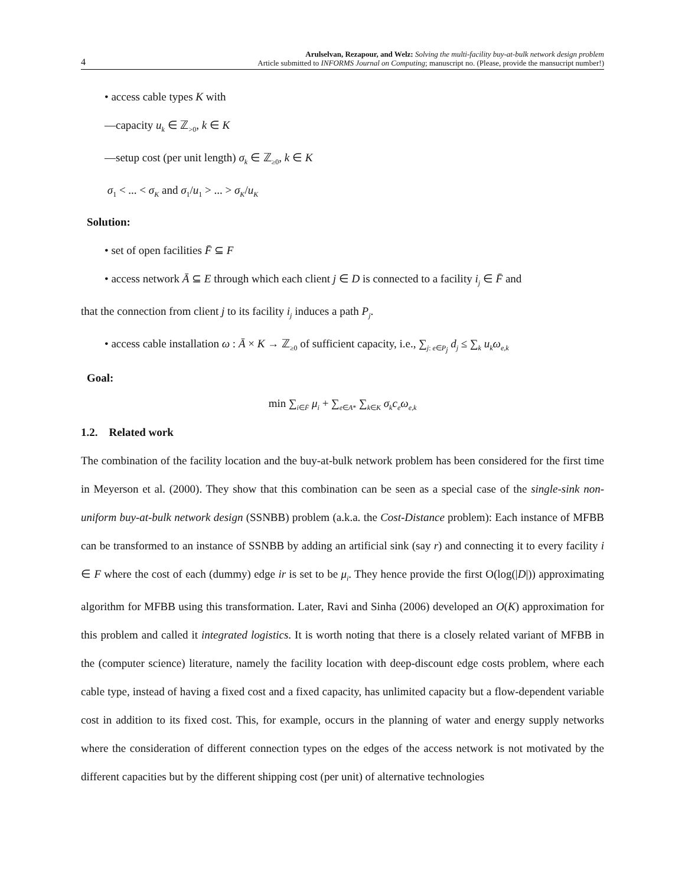4
Arulselvan, Rezapour, and Welz: Solving the multi-facility buy-at-bulk network design problem
Article submitted to INFORMS Journal on Computing; manuscript no. (Please, provide the mansucript number!)
• access cable types K with
—capacity u<sub>k</sub> ∈ ℤ<sub>>0</sub>, k ∈ K
—setup cost (per unit length) σ<sub>k</sub> ∈ ℤ<sub>≥0</sub>, k ∈ K
σ<sub>1</sub> < ... < σ<sub>K</sub> and σ<sub>1</sub>/u<sub>1</sub> > ... > σ<sub>K</sub>/u<sub>K</sub>
Solution:
• set of open facilities F̄ ⊆ F
• access network Ā ⊆ E through which each client j ∈ D is connected to a facility i<sub>j</sub> ∈ F̄ and
that the connection from client j to its facility i<sub>j</sub> induces a path P<sub>j</sub>.
• access cable installation ω : Ā × K → ℤ<sub>≥0</sub> of sufficient capacity, i.e., ∑<sub>j: e∈P<sub>j</sub></sub> d<sub>j</sub> ≤ ∑<sub>k</sub> u<sub>k</sub>ω<sub>e,k</sub>
Goal:
min ∑<sub>i∈F̄</sub> μ<sub>i</sub> + ∑<sub>e∈A*</sub> ∑<sub>k∈K</sub> σ<sub>k</sub>c<sub>e</sub>ω<sub>e,k</sub>
1.2. Related work
The combination of the facility location and the buy-at-bulk network problem has been considered for the first time in Meyerson et al. (2000). They show that this combination can be seen as a special case of the single-sink non-uniform buy-at-bulk network design (SSNBB) problem (a.k.a. the Cost-Distance problem): Each instance of MFBB can be transformed to an instance of SSNBB by adding an artificial sink (say r) and connecting it to every facility i ∈ F where the cost of each (dummy) edge ir is set to be μ<sub>i</sub>. They hence provide the first O(log(|D|)) approximating algorithm for MFBB using this transformation. Later, Ravi and Sinha (2006) developed an O(K) approximation for this problem and called it integrated logistics. It is worth noting that there is a closely related variant of MFBB in the (computer science) literature, namely the facility location with deep-discount edge costs problem, where each cable type, instead of having a fixed cost and a fixed capacity, has unlimited capacity but a flow-dependent variable cost in addition to its fixed cost. This, for example, occurs in the planning of water and energy supply networks where the consideration of different connection types on the edges of the access network is not motivated by the different capacities but by the different shipping cost (per unit) of alternative technologies